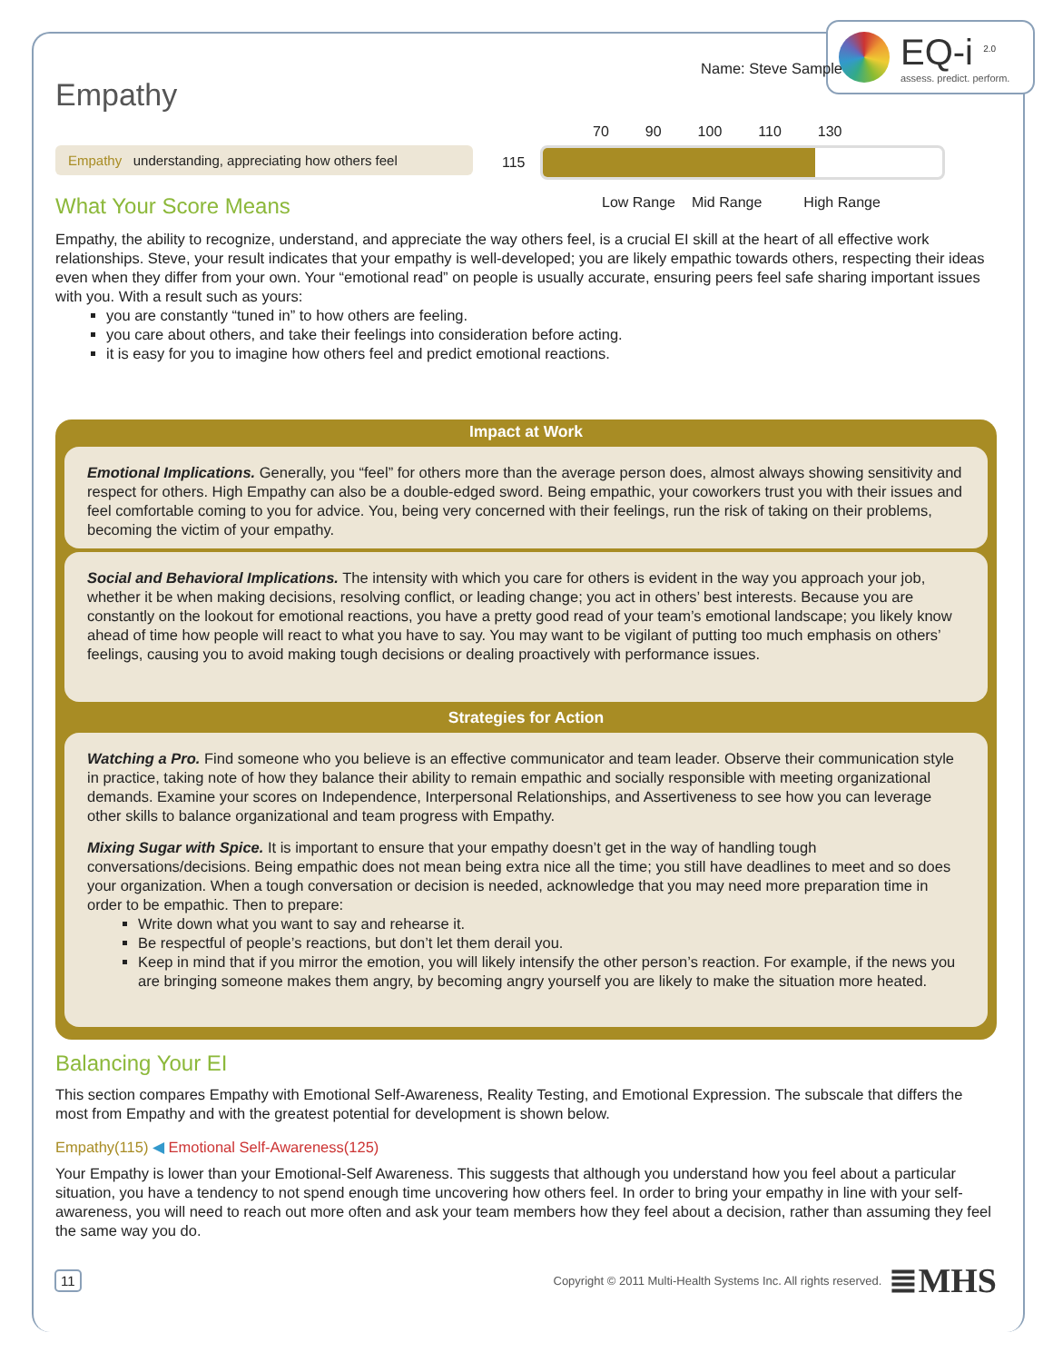EQ-i <sup>2.0</sup>
assess. predict. perform.
Name: Steve Sample
Empathy
Empathy understanding, appreciating how others feel
What Your Score Means
70 90 100 110 130
115
Low Range Mid Range High Range
Empathy, the ability to recognize, understand, and appreciate the way others feel, is a crucial EI skill at the heart of all effective work relationships. Steve, your result indicates that your empathy is well-developed; you are likely empathic towards others, respecting their ideas even when they differ from your own. Your “emotional read” on people is usually accurate, ensuring peers feel safe sharing important issues with you. With a result such as yours:
you are constantly “tuned in” to how others are feeling.
you care about others, and take their feelings into consideration before acting.
it is easy for you to imagine how others feel and predict emotional reactions.
Impact at Work
Emotional Implications. Generally, you “feel” for others more than the average person does, almost always showing sensitivity and respect for others. High Empathy can also be a double-edged sword. Being empathic, your coworkers trust you with their issues and feel comfortable coming to you for advice. You, being very concerned with their feelings, run the risk of taking on their problems, becoming the victim of your empathy.
Social and Behavioral Implications. The intensity with which you care for others is evident in the way you approach your job, whether it be when making decisions, resolving conflict, or leading change; you act in others’ best interests. Because you are constantly on the lookout for emotional reactions, you have a pretty good read of your team’s emotional landscape; you likely know ahead of time how people will react to what you have to say. You may want to be vigilant of putting too much emphasis on others’ feelings, causing you to avoid making tough decisions or dealing proactively with performance issues.
Strategies for Action
Watching a Pro. Find someone who you believe is an effective communicator and team leader. Observe their communication style in practice, taking note of how they balance their ability to remain empathic and socially responsible with meeting organizational demands. Examine your scores on Independence, Interpersonal Relationships, and Assertiveness to see how you can leverage other skills to balance organizational and team progress with Empathy.
Mixing Sugar with Spice. It is important to ensure that your empathy doesn’t get in the way of handling tough conversations/decisions. Being empathic does not mean being extra nice all the time; you still have deadlines to meet and so does your organization. When a tough conversation or decision is needed, acknowledge that you may need more preparation time in order to be empathic. Then to prepare:
Write down what you want to say and rehearse it.
Be respectful of people’s reactions, but don’t let them derail you.
Keep in mind that if you mirror the emotion, you will likely intensify the other person’s reaction. For example, if the news you are bringing someone makes them angry, by becoming angry yourself you are likely to make the situation more heated.
Balancing Your EI
This section compares Empathy with Emotional Self-Awareness, Reality Testing, and Emotional Expression. The subscale that differs the most from Empathy and with the greatest potential for development is shown below.
Empathy(115) ◀ Emotional Self-Awareness(125)
Your Empathy is lower than your Emotional-Self Awareness. This suggests that although you understand how you feel about a particular situation, you have a tendency to not spend enough time uncovering how others feel. In order to bring your empathy in line with your self-awareness, you will need to reach out more often and ask your team members how they feel about a decision, rather than assuming they feel the same way you do.
11 Copyright © 2011 Multi-Health Systems Inc. All rights reserved. ≣MHS